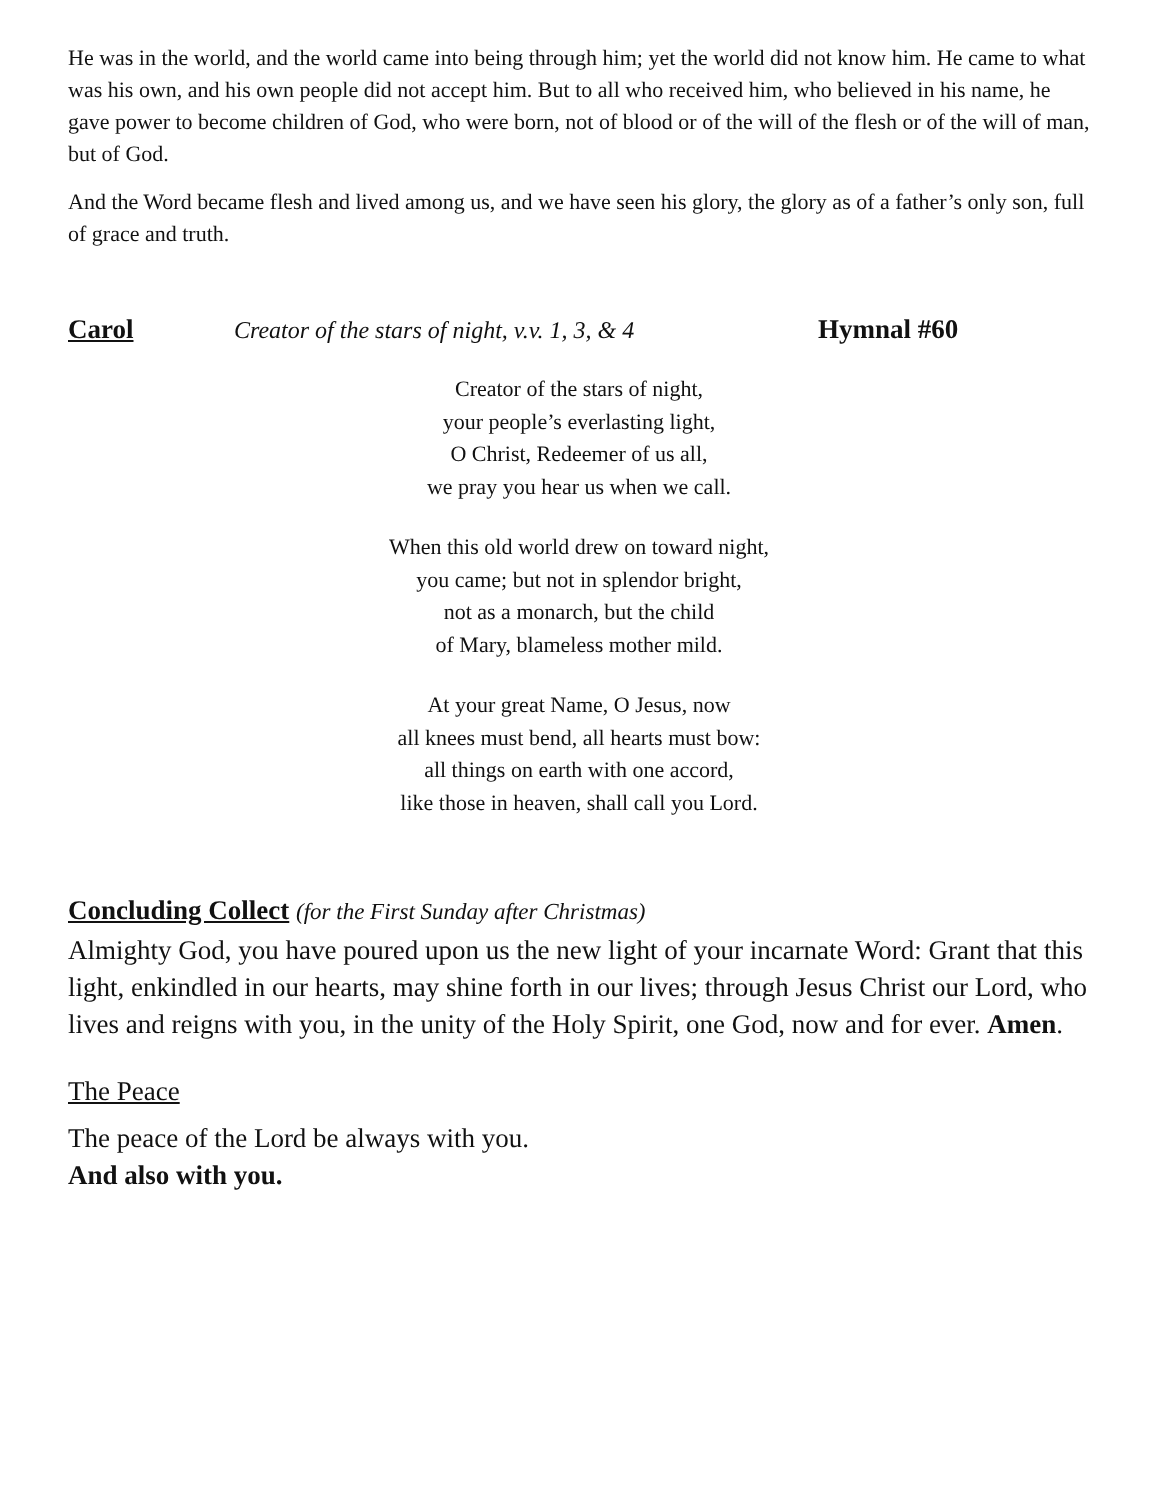He was in the world, and the world came into being through him; yet the world did not know him. He came to what was his own, and his own people did not accept him. But to all who received him, who believed in his name, he gave power to become children of God, who were born, not of blood or of the will of the flesh or of the will of man, but of God.
And the Word became flesh and lived among us, and we have seen his glory, the glory as of a father’s only son, full of grace and truth.
Carol Creator of the stars of night, v.v. 1, 3, & 4 Hymnal #60
Creator of the stars of night,
your people’s everlasting light,
O Christ, Redeemer of us all,
we pray you hear us when we call.
When this old world drew on toward night,
you came; but not in splendor bright,
not as a monarch, but the child
of Mary, blameless mother mild.
At your great Name, O Jesus, now
all knees must bend, all hearts must bow:
all things on earth with one accord,
like those in heaven, shall call you Lord.
Concluding Collect (for the First Sunday after Christmas)
Almighty God, you have poured upon us the new light of your incarnate Word: Grant that this light, enkindled in our hearts, may shine forth in our lives; through Jesus Christ our Lord, who lives and reigns with you, in the unity of the Holy Spirit, one God, now and for ever. Amen.
The Peace
The peace of the Lord be always with you.
And also with you.